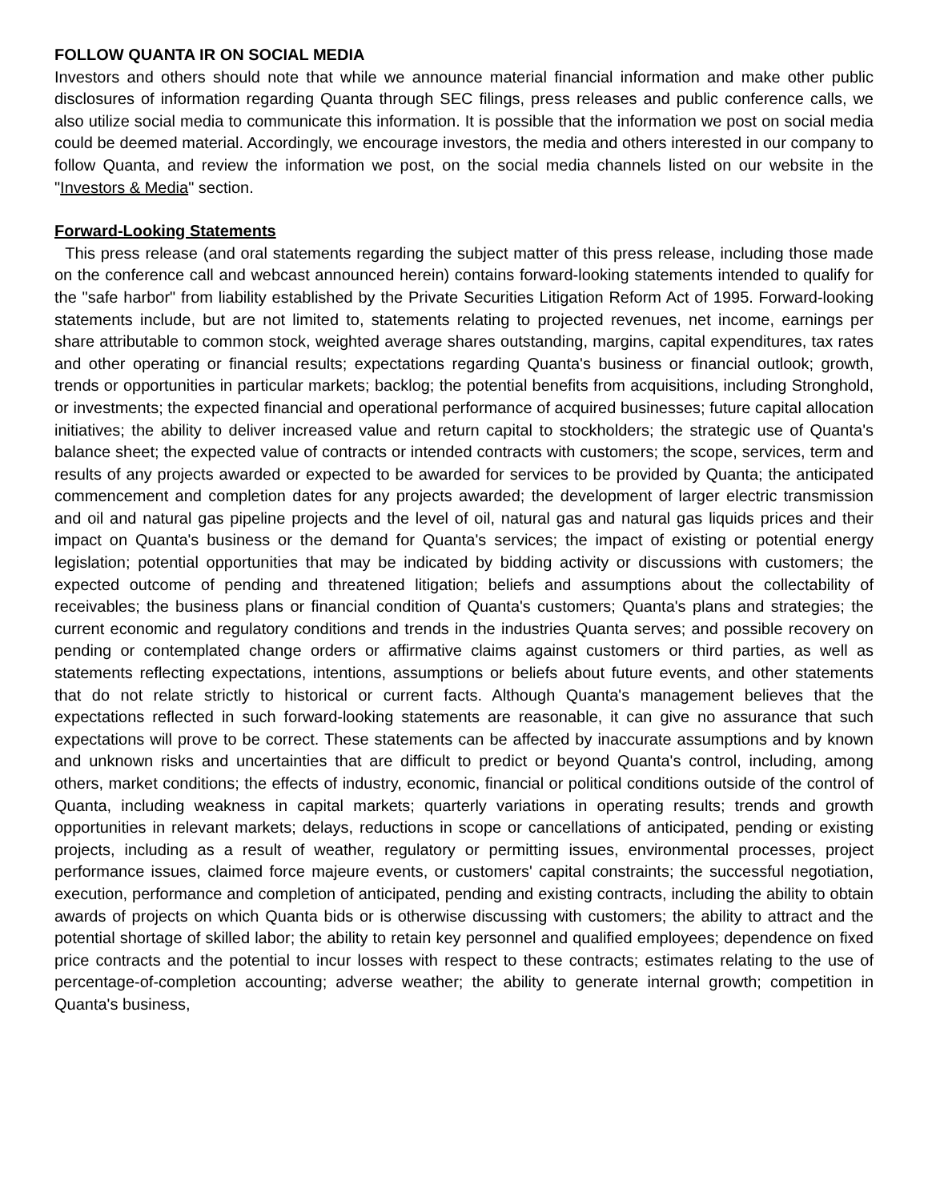FOLLOW QUANTA IR ON SOCIAL MEDIA
Investors and others should note that while we announce material financial information and make other public disclosures of information regarding Quanta through SEC filings, press releases and public conference calls, we also utilize social media to communicate this information. It is possible that the information we post on social media could be deemed material. Accordingly, we encourage investors, the media and others interested in our company to follow Quanta, and review the information we post, on the social media channels listed on our website in the "Investors & Media" section.
Forward-Looking Statements
This press release (and oral statements regarding the subject matter of this press release, including those made on the conference call and webcast announced herein) contains forward-looking statements intended to qualify for the "safe harbor" from liability established by the Private Securities Litigation Reform Act of 1995. Forward-looking statements include, but are not limited to, statements relating to projected revenues, net income, earnings per share attributable to common stock, weighted average shares outstanding, margins, capital expenditures, tax rates and other operating or financial results; expectations regarding Quanta's business or financial outlook; growth, trends or opportunities in particular markets; backlog; the potential benefits from acquisitions, including Stronghold, or investments; the expected financial and operational performance of acquired businesses; future capital allocation initiatives; the ability to deliver increased value and return capital to stockholders; the strategic use of Quanta's balance sheet; the expected value of contracts or intended contracts with customers; the scope, services, term and results of any projects awarded or expected to be awarded for services to be provided by Quanta; the anticipated commencement and completion dates for any projects awarded; the development of larger electric transmission and oil and natural gas pipeline projects and the level of oil, natural gas and natural gas liquids prices and their impact on Quanta's business or the demand for Quanta's services; the impact of existing or potential energy legislation; potential opportunities that may be indicated by bidding activity or discussions with customers; the expected outcome of pending and threatened litigation; beliefs and assumptions about the collectability of receivables; the business plans or financial condition of Quanta's customers; Quanta's plans and strategies; the current economic and regulatory conditions and trends in the industries Quanta serves; and possible recovery on pending or contemplated change orders or affirmative claims against customers or third parties, as well as statements reflecting expectations, intentions, assumptions or beliefs about future events, and other statements that do not relate strictly to historical or current facts. Although Quanta's management believes that the expectations reflected in such forward-looking statements are reasonable, it can give no assurance that such expectations will prove to be correct. These statements can be affected by inaccurate assumptions and by known and unknown risks and uncertainties that are difficult to predict or beyond Quanta's control, including, among others, market conditions; the effects of industry, economic, financial or political conditions outside of the control of Quanta, including weakness in capital markets; quarterly variations in operating results; trends and growth opportunities in relevant markets; delays, reductions in scope or cancellations of anticipated, pending or existing projects, including as a result of weather, regulatory or permitting issues, environmental processes, project performance issues, claimed force majeure events, or customers' capital constraints; the successful negotiation, execution, performance and completion of anticipated, pending and existing contracts, including the ability to obtain awards of projects on which Quanta bids or is otherwise discussing with customers; the ability to attract and the potential shortage of skilled labor; the ability to retain key personnel and qualified employees; dependence on fixed price contracts and the potential to incur losses with respect to these contracts; estimates relating to the use of percentage-of-completion accounting; adverse weather; the ability to generate internal growth; competition in Quanta's business,